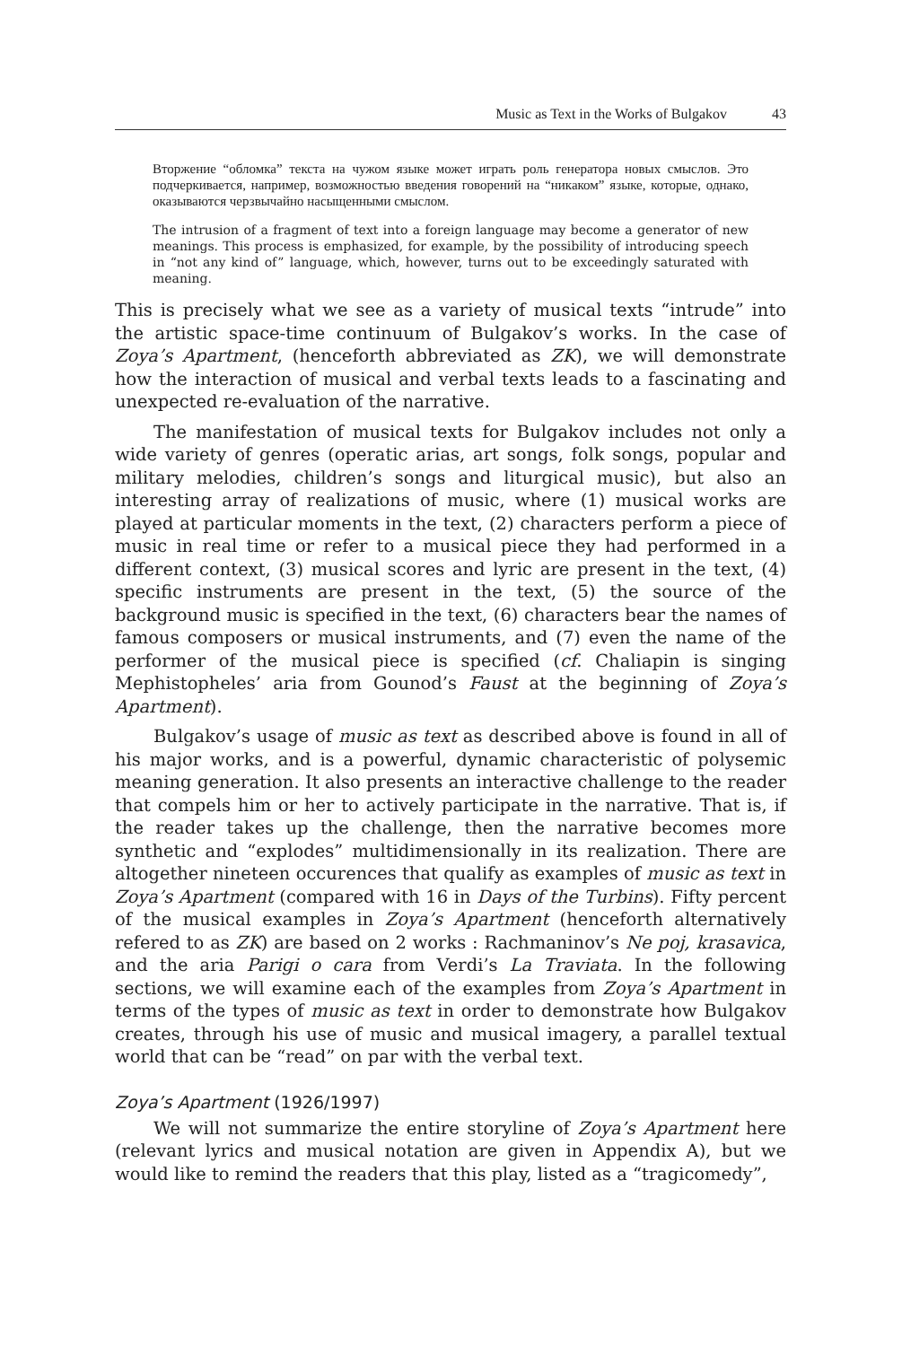Music as Text in the Works of Bulgakov 43
Вторжение “обломка” текста на чужом языке может играть роль генератора новых смыслов. Это подчеркивается, например, возможностью введения говорений на “никаком” языке, которые, однако, оказываются черзвычайно насыщенными смыслом.
The intrusion of a fragment of text into a foreign language may become a generator of new meanings. This process is emphasized, for example, by the possibility of introducing speech in “not any kind of” language, which, however, turns out to be exceedingly saturated with meaning.
This is precisely what we see as a variety of musical texts “intrude” into the artistic space-time continuum of Bulgakov’s works. In the case of Zoya’s Apartment, (henceforth abbreviated as ZK), we will demonstrate how the interaction of musical and verbal texts leads to a fascinating and unexpected re-evaluation of the narrative.
The manifestation of musical texts for Bulgakov includes not only a wide variety of genres (operatic arias, art songs, folk songs, popular and military melodies, children’s songs and liturgical music), but also an interesting array of realizations of music, where (1) musical works are played at particular moments in the text, (2) characters perform a piece of music in real time or refer to a musical piece they had performed in a different context, (3) musical scores and lyric are present in the text, (4) specific instruments are present in the text, (5) the source of the background music is specified in the text, (6) characters bear the names of famous composers or musical instruments, and (7) even the name of the performer of the musical piece is specified (cf. Chaliapin is singing Mephistopheles’ aria from Gounod’s Faust at the beginning of Zoya’s Apartment).
Bulgakov’s usage of music as text as described above is found in all of his major works, and is a powerful, dynamic characteristic of polysemic meaning generation. It also presents an interactive challenge to the reader that compels him or her to actively participate in the narrative. That is, if the reader takes up the challenge, then the narrative becomes more synthetic and “explodes” multidimensionally in its realization. There are altogether nineteen occurences that qualify as examples of music as text in Zoya’s Apartment (compared with 16 in Days of the Turbins). Fifty percent of the musical examples in Zoya’s Apartment (henceforth alternatively refered to as ZK) are based on 2 works : Rachmaninov’s Ne poj, krasavica, and the aria Parigi o cara from Verdi’s La Traviata. In the following sections, we will examine each of the examples from Zoya’s Apartment in terms of the types of music as text in order to demonstrate how Bulgakov creates, through his use of music and musical imagery, a parallel textual world that can be “read” on par with the verbal text.
Zoya’s Apartment (1926/1997)
We will not summarize the entire storyline of Zoya’s Apartment here (relevant lyrics and musical notation are given in Appendix A), but we would like to remind the readers that this play, listed as a “tragicomedy”,